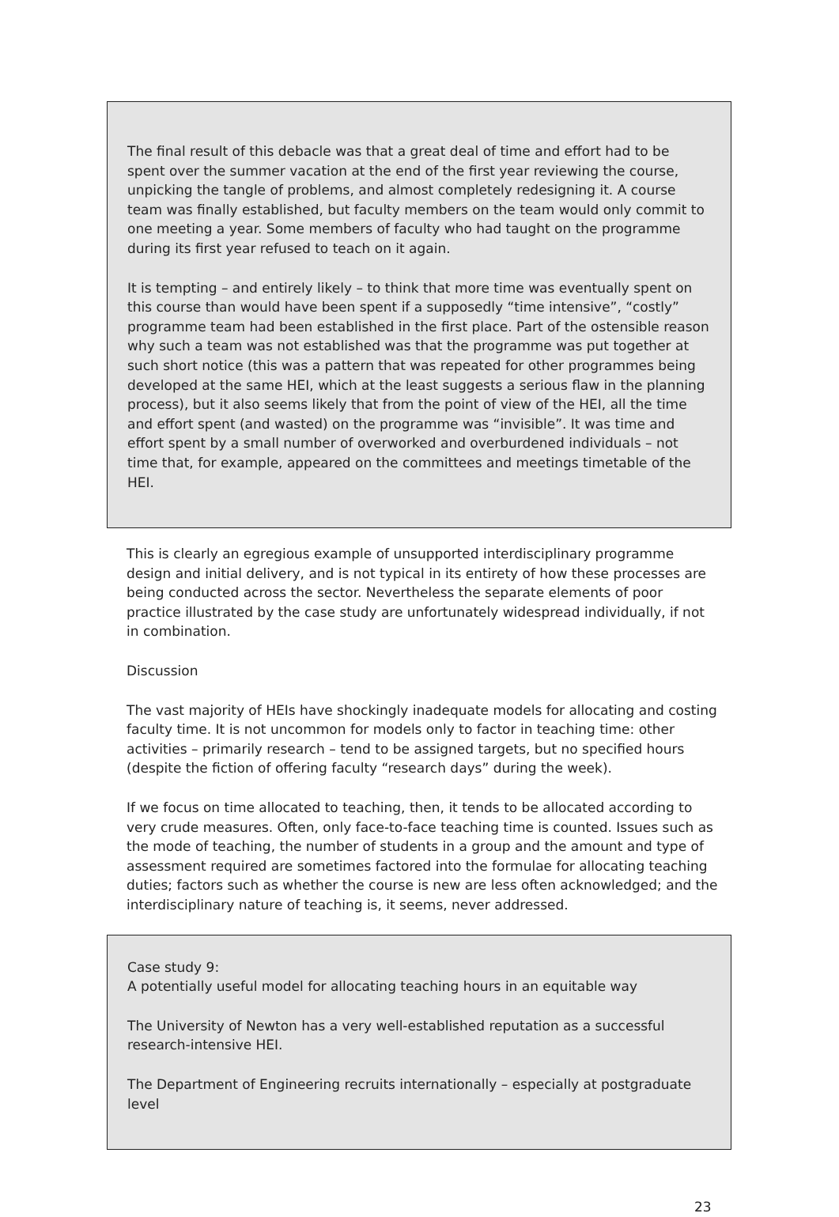The final result of this debacle was that a great deal of time and effort had to be spent over the summer vacation at the end of the first year reviewing the course, unpicking the tangle of problems, and almost completely redesigning it. A course team was finally established, but faculty members on the team would only commit to one meeting a year. Some members of faculty who had taught on the programme during its first year refused to teach on it again.
It is tempting – and entirely likely – to think that more time was eventually spent on this course than would have been spent if a supposedly “time intensive”, “costly” programme team had been established in the first place. Part of the ostensible reason why such a team was not established was that the programme was put together at such short notice (this was a pattern that was repeated for other programmes being developed at the same HEI, which at the least suggests a serious flaw in the planning process), but it also seems likely that from the point of view of the HEI, all the time and effort spent (and wasted) on the programme was “invisible”. It was time and effort spent by a small number of overworked and overburdened individuals – not time that, for example, appeared on the committees and meetings timetable of the HEI.
This is clearly an egregious example of unsupported interdisciplinary programme design and initial delivery, and is not typical in its entirety of how these processes are being conducted across the sector. Nevertheless the separate elements of poor practice illustrated by the case study are unfortunately widespread individually, if not in combination.
Discussion
The vast majority of HEIs have shockingly inadequate models for allocating and costing faculty time. It is not uncommon for models only to factor in teaching time: other activities – primarily research – tend to be assigned targets, but no specified hours (despite the fiction of offering faculty “research days” during the week).
If we focus on time allocated to teaching, then, it tends to be allocated according to very crude measures. Often, only face-to-face teaching time is counted. Issues such as the mode of teaching, the number of students in a group and the amount and type of assessment required are sometimes factored into the formulae for allocating teaching duties; factors such as whether the course is new are less often acknowledged; and the interdisciplinary nature of teaching is, it seems, never addressed.
Case study 9:
A potentially useful model for allocating teaching hours in an equitable way
The University of Newton has a very well-established reputation as a successful research-intensive HEI.
The Department of Engineering recruits internationally – especially at postgraduate level
23